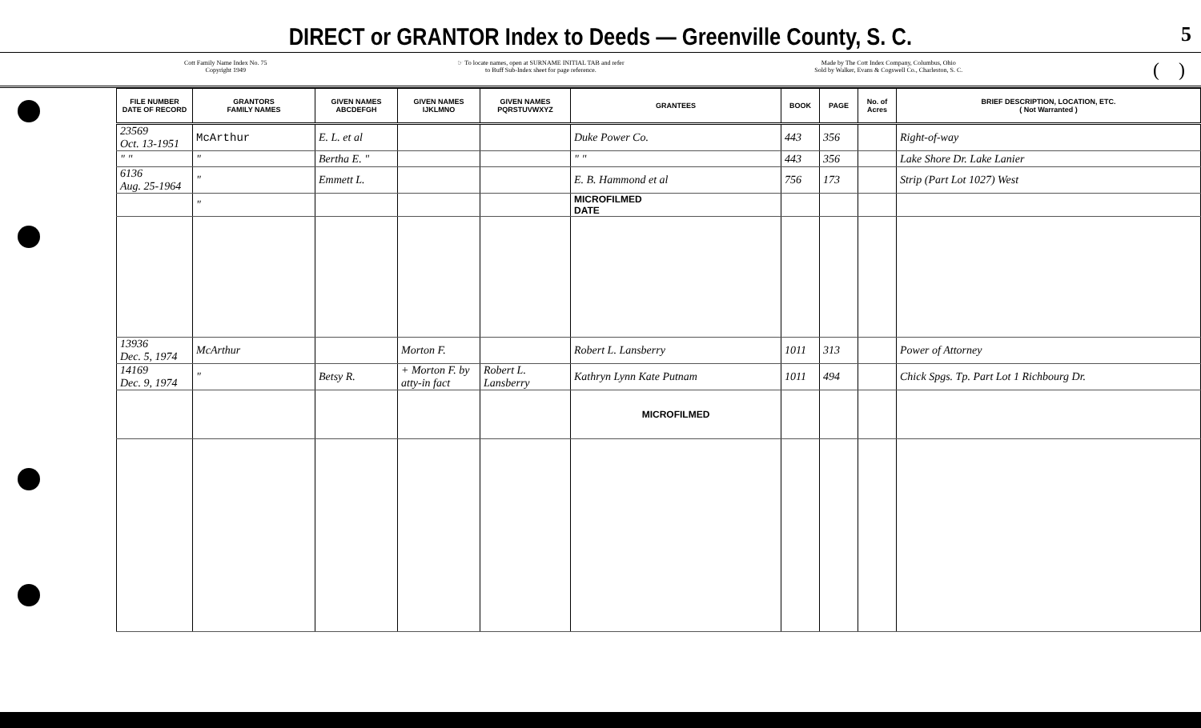DIRECT or GRANTOR Index to Deeds — Greenville County, S. C.
5
Cott Family Name Index No. 75
Copyright 1949
☞ To locate names, open at SURNAME INITIAL TAB and refer
to Buff Sub-Index sheet for page reference.
Made by The Cott Index Company, Columbus, Ohio
Sold by Walker, Evans & Cogswell Co., Charleston, S. C.
( )
| FILE NUMBER DATE OF RECORD | GRANTORS FAMILY NAMES | GIVEN NAMES ABCDEFGH | GIVEN NAMES IJKLMNO | GIVEN NAMES PQRSTUVWXYZ | GRANTEES | BOOK | PAGE | No. of Acres | BRIEF DESCRIPTION, LOCATION, ETC. ( Not Warranted ) |
| --- | --- | --- | --- | --- | --- | --- | --- | --- | --- |
| 23569 Oct. 13-1951 | McArthur | E. L. et al | | | Duke Power Co. | 443 | 356 | | Right-of-way |
| " " | " | Bertha E. " | | | " " | 443 | 356 | | Lake Shore Dr. Lake Lanier |
| 6136 Aug. 25-1964 | " | Emmett L. | | | E. B. Hammond et al | 756 | 173 | | Strip (Part Lot 1027) West |
| | " | | | | MICROFILMED DATE | | | | |
| 13936 Dec. 5, 1974 | McArthur | | Morton F. | | Robert L. Lansberry | 1011 | 313 | | Power of Attorney |
| 14169 Dec. 9, 1974 | " | Betsy R. | + Morton F. by atty-in fact | Robert L. Lansberry | Kathryn Lynn Kate Putnam | 1011 | 494 | | Chick Spgs. Tp. Part Lot 1 Richbourg Dr. |
| | | | | | MICROFILMED | | | | |